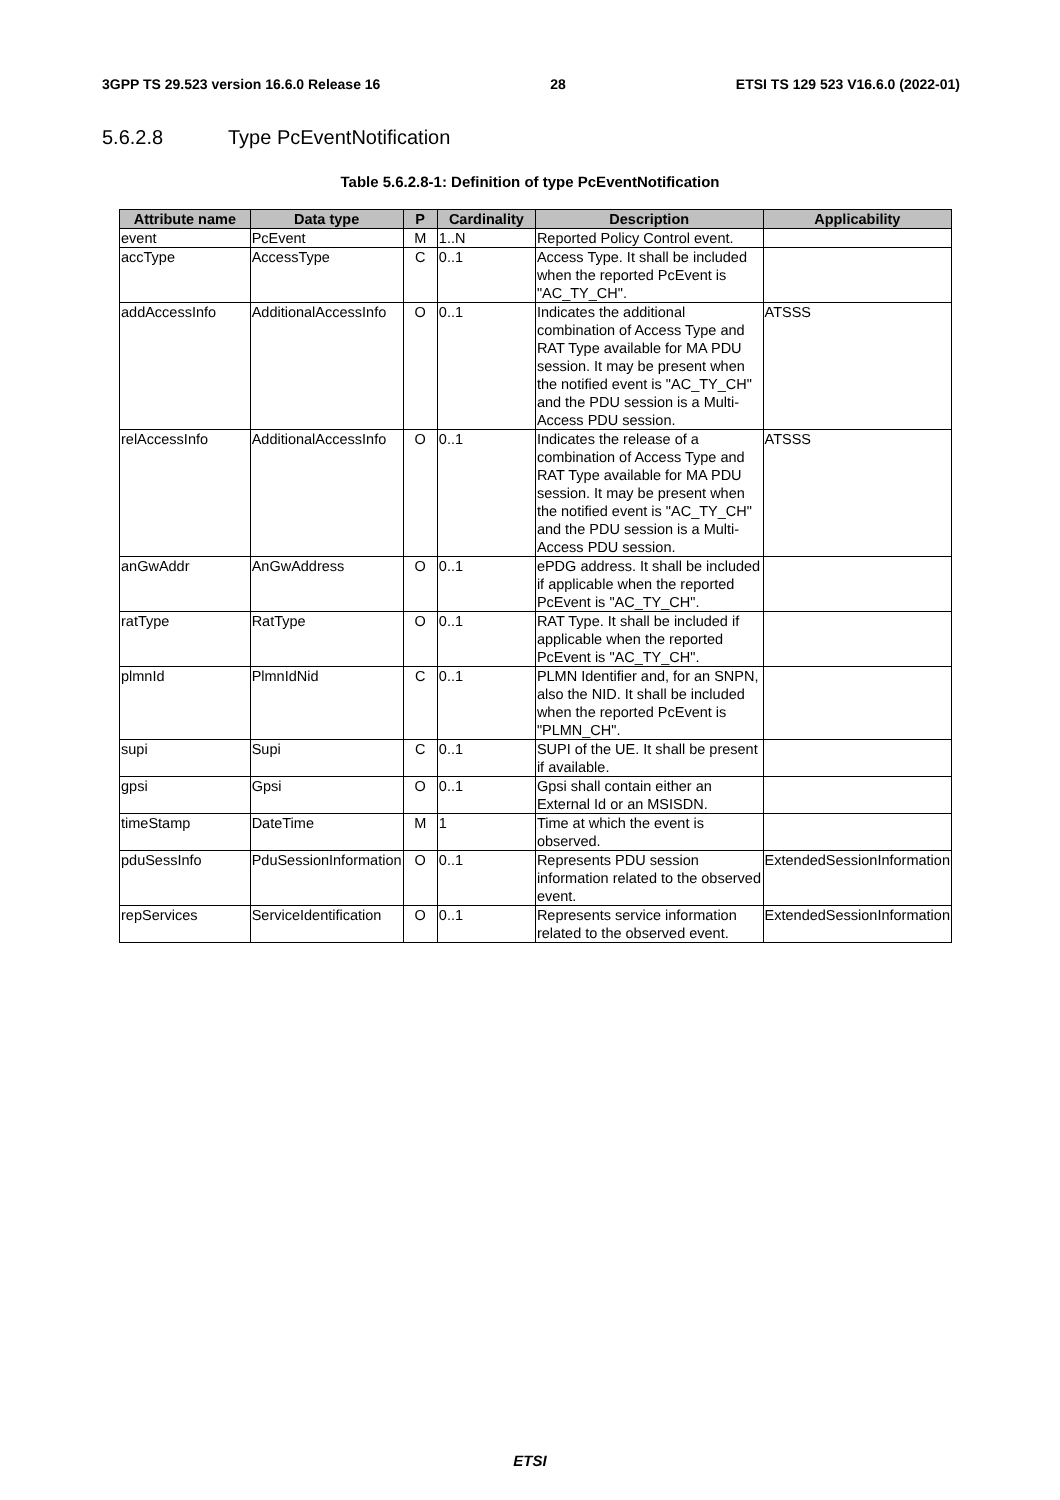3GPP TS 29.523 version 16.6.0 Release 16 28 ETSI TS 129 523 V16.6.0 (2022-01)
5.6.2.8 Type PcEventNotification
Table 5.6.2.8-1: Definition of type PcEventNotification
| Attribute name | Data type | P | Cardinality | Description | Applicability |
| --- | --- | --- | --- | --- | --- |
| event | PcEvent | M | 1..N | Reported Policy Control event. | |
| accType | AccessType | C | 0..1 | Access Type. It shall be included when the reported PcEvent is "AC_TY_CH". | |
| addAccessInfo | AdditionalAccessInfo | O | 0..1 | Indicates the additional combination of Access Type and RAT Type available for MA PDU session. It may be present when the notified event is "AC_TY_CH" and the PDU session is a Multi-Access PDU session. | ATSSS |
| relAccessInfo | AdditionalAccessInfo | O | 0..1 | Indicates the release of a combination of Access Type and RAT Type available for MA PDU session. It may be present when the notified event is "AC_TY_CH" and the PDU session is a Multi-Access PDU session. | ATSSS |
| anGwAddr | AnGwAddress | O | 0..1 | ePDG address. It shall be included if applicable when the reported PcEvent is "AC_TY_CH". | |
| ratType | RatType | O | 0..1 | RAT Type. It shall be included if applicable when the reported PcEvent is "AC_TY_CH". | |
| plmnId | PlmnIdNid | C | 0..1 | PLMN Identifier and, for an SNPN, also the NID. It shall be included when the reported PcEvent is "PLMN_CH". | |
| supi | Supi | C | 0..1 | SUPI of the UE. It shall be present if available. | |
| gpsi | Gpsi | O | 0..1 | Gpsi shall contain either an External Id or an MSISDN. | |
| timeStamp | DateTime | M | 1 | Time at which the event is observed. | |
| pduSessInfo | PduSessionInformation | O | 0..1 | Represents PDU session information related to the observed event. | ExtendedSessionInformation |
| repServices | ServiceIdentification | O | 0..1 | Represents service information related to the observed event. | ExtendedSessionInformation |
ETSI